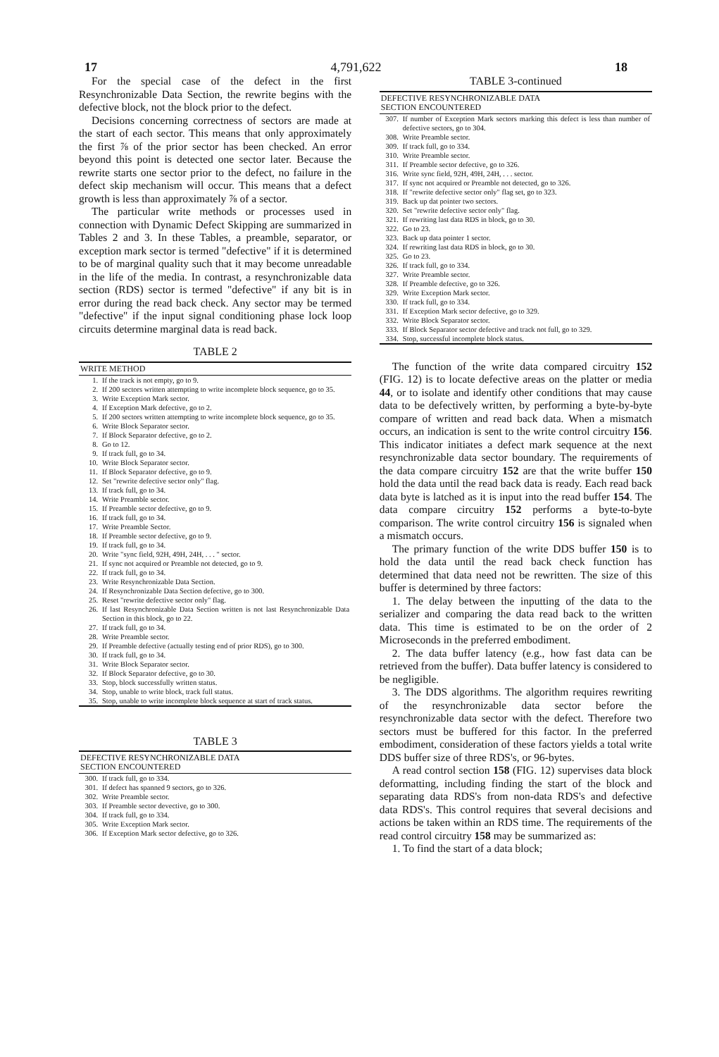17 4,791,622 18
For the special case of the defect in the first Resynchronizable Data Section, the rewrite begins with the defective block, not the block prior to the defect.
Decisions concerning correctness of sectors are made at the start of each sector. This means that only approximately the first ⅞ of the prior sector has been checked. An error beyond this point is detected one sector later. Because the rewrite starts one sector prior to the defect, no failure in the defect skip mechanism will occur. This means that a defect growth is less than approximately ⅞ of a sector.
The particular write methods or processes used in connection with Dynamic Defect Skipping are summarized in Tables 2 and 3. In these Tables, a preamble, separator, or exception mark sector is termed "defective" if it is determined to be of marginal quality such that it may become unreadable in the life of the media. In contrast, a resynchronizable data section (RDS) sector is termed "defective" if any bit is in error during the read back check. Any sector may be termed "defective" if the input signal conditioning phase lock loop circuits determine marginal data is read back.
TABLE 2
| WRITE METHOD | |
| --- | --- |
| 1. | If the track is not empty, go to 9. |
| 2. | If 200 sectors written attempting to write incomplete block sequence, go to 35. |
| 3. | Write Exception Mark sector. |
| 4. | If Exception Mark defective, go to 2. |
| 5. | If 200 sectors written attempting to write incomplete block sequence, go to 35. |
| 6. | Write Block Separator sector. |
| 7. | If Block Separator defective, go to 2. |
| 8. | Go to 12. |
| 9. | If track full, go to 34. |
| 10. | Write Block Separator sector. |
| 11. | If Block Separator defective, go to 9. |
| 12. | Set "rewrite defective sector only" flag. |
| 13. | If track full, go to 34. |
| 14. | Write Preamble sector. |
| 15. | If Preamble sector defective, go to 9. |
| 16. | If track full, go to 34. |
| 17. | Write Preamble Sector. |
| 18. | If Preamble sector defective, go to 9. |
| 19. | If track full, go to 34. |
| 20. | Write "sync field, 92H, 49H, 24H, . . . " sector. |
| 21. | If sync not acquired or Preamble not detected, go to 9. |
| 22. | If track full, go to 34. |
| 23. | Write Resynchronizable Data Section. |
| 24. | If Resynchronizable Data Section defective, go to 300. |
| 25. | Reset "rewrite defective sector only" flag. |
| 26. | If last Resynchronizable Data Section written is not last Resynchronizable Data Section in this block, go to 22. |
| 27. | If track full, go to 34. |
| 28. | Write Preamble sector. |
| 29. | If Preamble defective (actually testing end of prior RDS), go to 300. |
| 30. | If track full, go to 34. |
| 31. | Write Block Separator sector. |
| 32. | If Block Separator defective, go to 30. |
| 33. | Stop, block successfully written status. |
| 34. | Stop, unable to write block, track full status. |
| 35. | Stop, unable to write incomplete block sequence at start of track status. |
TABLE 3
| DEFECTIVE RESYNCHRONIZABLE DATA SECTION ENCOUNTERED | |
| --- | --- |
| 300. | If track full, go to 334. |
| 301. | If defect has spanned 9 sectors, go to 326. |
| 302. | Write Preamble sector. |
| 303. | If Preamble sector devective, go to 300. |
| 304. | If track full, go to 334. |
| 305. | Write Exception Mark sector. |
| 306. | If Exception Mark sector defective, go to 326. |
TABLE 3-continued
| DEFECTIVE RESYNCHRONIZABLE DATA SECTION ENCOUNTERED | |
| --- | --- |
| 307. | If number of Exception Mark sectors marking this defect is less than number of defective sectors, go to 304. |
| 308. | Write Preamble sector. |
| 309. | If track full, go to 334. |
| 310. | Write Preamble sector. |
| 311. | If Preamble sector defective, go to 326. |
| 316. | Write sync field, 92H, 49H, 24H, . . . sector. |
| 317. | If sync not acquired or Preamble not detected, go to 326. |
| 318. | If "rewrite defective sector only" flag set, go to 323. |
| 319. | Back up dat pointer two sectors. |
| 320. | Set "rewrite defective sector only" flag. |
| 321. | If rewriting last data RDS in block, go to 30. |
| 322. | Go to 23. |
| 323. | Back up data pointer 1 sector. |
| 324. | If rewriting last data RDS in block, go to 30. |
| 325. | Go to 23. |
| 326. | If track full, go to 334. |
| 327. | Write Preamble sector. |
| 328. | If Preamble defective, go to 326. |
| 329. | Write Exception Mark sector. |
| 330. | If track full, go to 334. |
| 331. | If Exception Mark sector defective, go to 329. |
| 332. | Write Block Separator sector. |
| 333. | If Block Separator sector defective and track not full, go to 329. |
| 334. | Stop, successful incomplete block status. |
The function of the write data compared circuitry 152 (FIG. 12) is to locate defective areas on the platter or media 44, or to isolate and identify other conditions that may cause data to be defectively written, by performing a byte-by-byte compare of written and read back data. When a mismatch occurs, an indication is sent to the write control circuitry 156. This indicator initiates a defect mark sequence at the next resynchronizable data sector boundary. The requirements of the data compare circuitry 152 are that the write buffer 150 hold the data until the read back data is ready. Each read back data byte is latched as it is input into the read buffer 154. The data compare circuitry 152 performs a byte-to-byte comparison. The write control circuitry 156 is signaled when a mismatch occurs.
The primary function of the write DDS buffer 150 is to hold the data until the read back check function has determined that data need not be rewritten. The size of this buffer is determined by three factors:
1. The delay between the inputting of the data to the serializer and comparing the data read back to the written data. This time is estimated to be on the order of 2 Microseconds in the preferred embodiment.
2. The data buffer latency (e.g., how fast data can be retrieved from the buffer). Data buffer latency is considered to be negligible.
3. The DDS algorithms. The algorithm requires rewriting of the resynchronizable data sector before the resynchronizable data sector with the defect. Therefore two sectors must be buffered for this factor. In the preferred embodiment, consideration of these factors yields a total write DDS buffer size of three RDS's, or 96-bytes.
A read control section 158 (FIG. 12) supervises data block deformatting, including finding the start of the block and separating data RDS's from non-data RDS's and defective data RDS's. This control requires that several decisions and actions be taken within an RDS time. The requirements of the read control circuitry 158 may be summarized as:
1. To find the start of a data block;